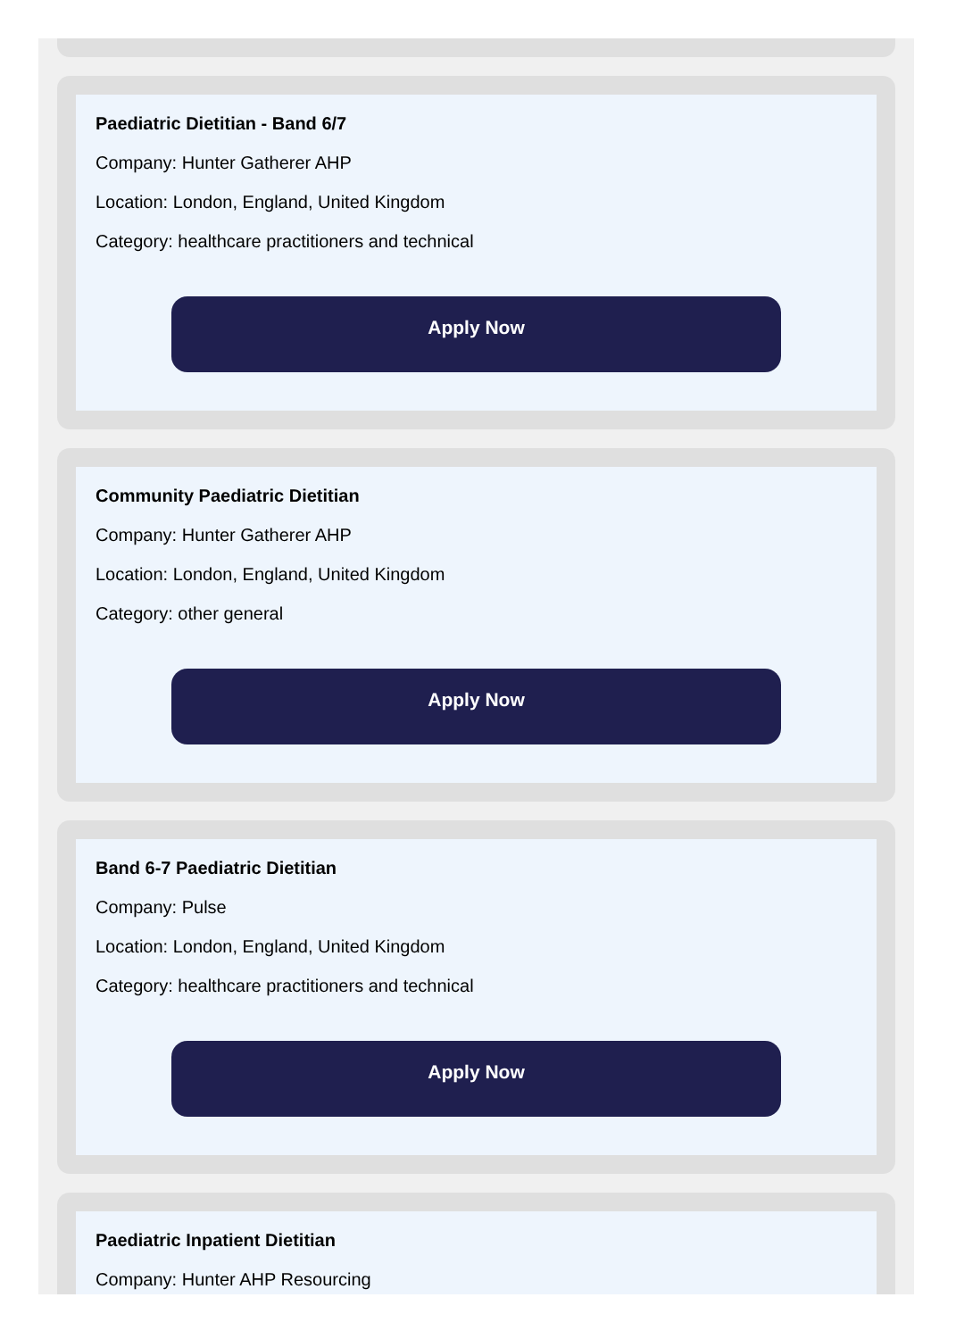Paediatric Dietitian - Band 6/7
Company: Hunter Gatherer AHP
Location: London, England, United Kingdom
Category: healthcare practitioners and technical
Apply Now
Community Paediatric Dietitian
Company: Hunter Gatherer AHP
Location: London, England, United Kingdom
Category: other general
Apply Now
Band 6-7 Paediatric Dietitian
Company: Pulse
Location: London, England, United Kingdom
Category: healthcare practitioners and technical
Apply Now
Paediatric Inpatient Dietitian
Company: Hunter AHP Resourcing